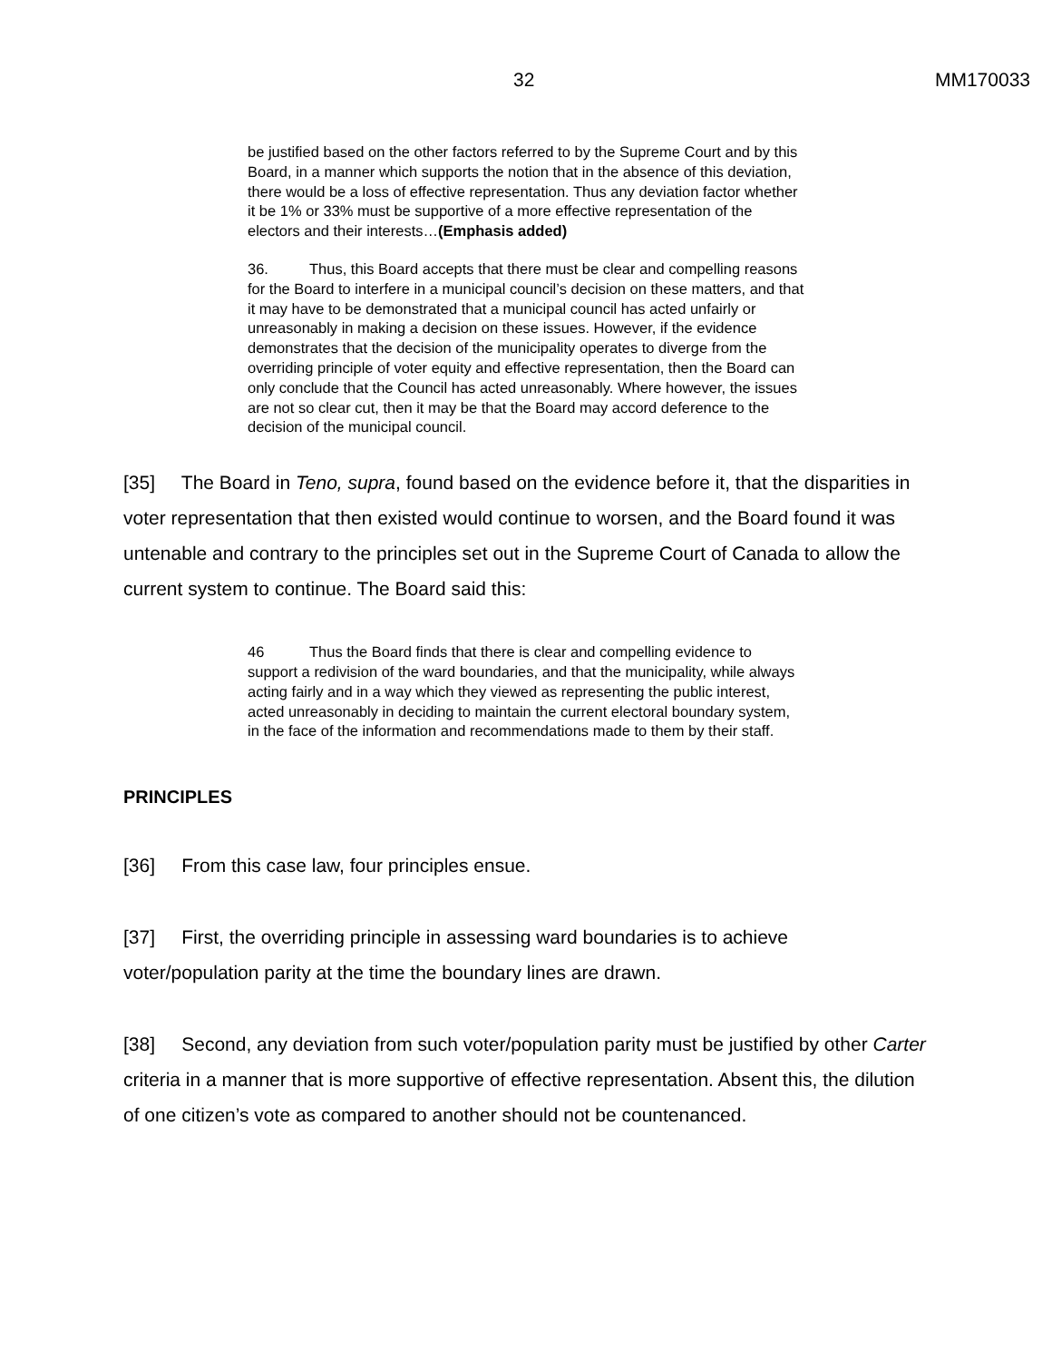32 MM170033
be justified based on the other factors referred to by the Supreme Court and by this Board, in a manner which supports the notion that in the absence of this deviation, there would be a loss of effective representation. Thus any deviation factor whether it be 1% or 33% must be supportive of a more effective representation of the electors and their interests…(Emphasis added)
36. Thus, this Board accepts that there must be clear and compelling reasons for the Board to interfere in a municipal council’s decision on these matters, and that it may have to be demonstrated that a municipal council has acted unfairly or unreasonably in making a decision on these issues. However, if the evidence demonstrates that the decision of the municipality operates to diverge from the overriding principle of voter equity and effective representation, then the Board can only conclude that the Council has acted unreasonably. Where however, the issues are not so clear cut, then it may be that the Board may accord deference to the decision of the municipal council.
[35] The Board in Teno, supra, found based on the evidence before it, that the disparities in voter representation that then existed would continue to worsen, and the Board found it was untenable and contrary to the principles set out in the Supreme Court of Canada to allow the current system to continue. The Board said this:
46 Thus the Board finds that there is clear and compelling evidence to support a redivision of the ward boundaries, and that the municipality, while always acting fairly and in a way which they viewed as representing the public interest, acted unreasonably in deciding to maintain the current electoral boundary system, in the face of the information and recommendations made to them by their staff.
PRINCIPLES
[36] From this case law, four principles ensue.
[37] First, the overriding principle in assessing ward boundaries is to achieve voter/population parity at the time the boundary lines are drawn.
[38] Second, any deviation from such voter/population parity must be justified by other Carter criteria in a manner that is more supportive of effective representation. Absent this, the dilution of one citizen’s vote as compared to another should not be countenanced.